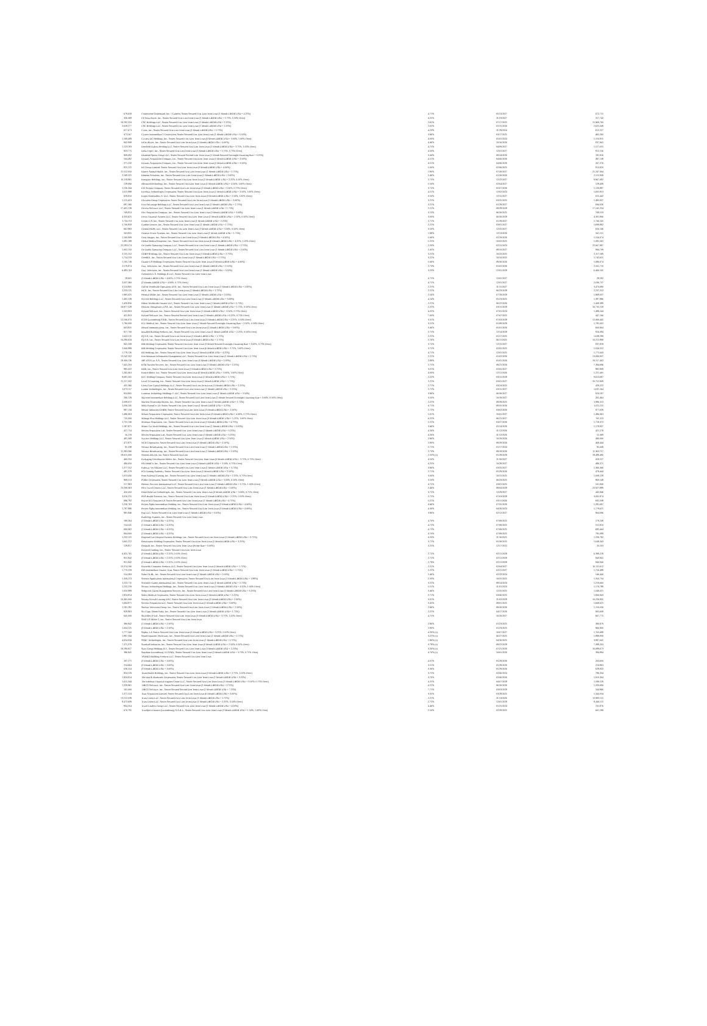| 679,658 | Cornerstone OnDemand, Inc. / Camelot, Senior Secured First Lien Term Loan (1 Month LIBOR USD + 4.25%) | 4.71% | 05/13/2027 | 672,711 |
| 326,308 | CP Atlas Buyer, Inc., Senior Secured First Lien Term Loan (1 Month LIBOR USD + 3.75%, 0.50% Floor) | 4.25% | 11/23/2027 | 317,742 |
| 16,192,324 | CSC Holdings LLC, Senior Secured First Lien Term Loan (1 Month LIBOR USD + 2.25%) | 2.65% | 07/17/2025 | 15,969,760 |
| 2,658,277 | CSC Holdings LLC, Senior Secured First Lien Term Loan (1 Month LIBOR USD + 2.25%) | 2.65% | 01/15/2026 | 2,625,049 |
| 617,673 | Cvent, Inc., Senior Secured First Lien Term Loan (1 Month LIBOR USD + 3.75%) | 4.23% | 11/29/2024 | 612,527 |
| 473,567 | Cyanco Intermediate 2 Corporation, Senior Secured First Lien Term Loan (1 Month LIBOR USD + 3.50%) | 3.96% | 03/17/2025 | 465,260 |
| 1,168,409 | Cyxtera DC Holdings, Inc., Senior Secured First Lien Term Loan (6 Month LIBOR USD + 3.00%, 1.00% Floor) | 4.00% | 05/01/2024 | 1,150,915 |
| 842,808 | DCert Buyer, Inc., Senior Secured First Lien Term Loan (1 Month LIBOR USD + 4.00%) | 4.46% | 10/16/2026 | 837,941 |
| 1,523,183 | Deerfield Dakota Holding LLC, Senior Secured First Lien Term Loan (1 Month LIBOR USD + 3.75%, 1.00% Floor) | 4.75% | 04/09/2027 | 1,517,631 |
| 823,775 | Delta Topco, Inc., Senior Secured First Lien Term Loan (3 Month LIBOR USD + 3.75%, 0.75% Floor) | 4.50% | 12/01/2027 | 812,156 |
| 809,092 | Diamond Sports Group LLC, Senior Secured Second Lien Term Loan (1 Month Secured Overnight Financing Rate + 3.25%) | 3.44% | 08/24/2026 | 181,916 |
| 504,492 | Dynasty Acquisition Company, Inc., Senior Secured First Lien Term Loan (1 Month LIBOR USD + 3.50%) | 4.51% | 04/06/2026 | 497,138 |
| 271,232 | Dynasty Acquisition Company, Inc., Senior Secured First Lien Term Loan (1 Month LIBOR USD + 3.50%) | 4.51% | 04/06/2026 | 267,276 |
| 825,121 | EG Group Limited, Senior Secured First Lien Term Loan (3 Month LIBOR USD + 4.00%) | 5.00% | 02/06/2025 | 813,920 |
| 21,552,050 | Elanco Animal Health, Inc., Senior Secured First Lien Term Loan (1 Month LIBOR USD + 1.75%) | 1.90% | 07/30/2027 | 21,247,304 |
| 2,168,321 | Element Solutions, Inc., Senior Secured First Lien Term Loan (1 Month LIBOR USD + 2.00%) | 2.46% | 01/30/2026 | 2,155,939 |
| 10,118,865 | Energizer Holdings, Inc., Senior Secured First Lien Term Loan (1 Month LIBOR USD + 2.25%, 0.50% Floor) | 2.75% | 12/22/2027 | 9,967,082 |
| 128,690 | eResearchTechnology, Inc., Senior Secured First Lien Term Loan (1 Month LIBOR USD + 4.50%, 1.00% Floor) | 5.50% | 02/04/2027 | 128,409 |
| 1,126,344 | EW Scripps Company, Senior Secured First Lien Term Loan (1 Month LIBOR USD + 2.56%, 0.75% Floor) | 3.75% | 05/07/2026 | 1,120,887 |
| 1,611,998 | Excelitas Technologies Corporation, Senior Secured First Lien Term Loan (1 Month LIBOR USD + 3.50%, 1.00% Floor) | 4.51% | 12/02/2024 | 1,605,953 |
| 659,910 | Exgen Renewables IV LLC, Senior Secured First Lien Term Loan (3 Month LIBOR USD + 2.50%, 1.00% Floor) | 3.50% | 12/15/2027 | 655,442 |
| 1,515,453 | Filtration Group Corporation, Senior Secured First Lien Term Loan (1 Month LIBOR USD + 3.00%) | 3.21% | 03/31/2025 | 1,495,937 |
| 697,366 | First Advantage Holdings LLC, Senior Secured First Lien Term Loan (1 Month LIBOR USD + 2.75%) | 3.21% | 01/29/2027 | 694,026 |
| 17,401,139 | Flexera Software LLC, Senior Secured First Lien Term Loan (1 Month LIBOR USD + 1.75%) | 2.21% | 08/28/2028 | 17,145,224 |
| 769,813 | Flex Acquisition Company, Inc., Senior Secured First Lien Term Loan (3 Month LIBOR USD + 3.00%) | 3.13% | 06/30/2025 | 768,533 |
| 4,350,625 | Focus Financial Partners LLC, Senior Secured First Lien Term Loan (1 Month LIBOR USD + 2.50%, 0.50% Floor) | 3.00% | 06/30/2028 | 4,301,806 |
| 1,734,113 | Froneri US, Inc., Senior Secured First Lien Term Loan (1 Month LIBOR USD + 2.25%) | 2.71% | 01/29/2027 | 1,706,245 |
| 5,706,858 | Gardner Denver, Inc., Senior Secured First Lien Term Loan (1 Month LIBOR USD + 1.75%) | 2.21% | 03/01/2027 | 5,699,992 |
| 662,983 | Gemini HDPE LLC, Senior Secured First Lien Term Loan (3 Month LIBOR USD + 3.00%, 0.50% Floor) | 3.50% | 12/31/2027 | 656,146 |
| 563,855 | Generac Power Systems, Inc., Senior Secured First Lien Term Loan (1 Month LIBOR USD + 1.75%) | 1.98% | 12/13/2026 | 561,151 |
| 1,160,909 | Getty Images, Inc., Senior Secured First Lien Term Loan (3 Month LIBOR USD + 4.50%) | 5.06% | 02/19/2026 | 1,156,074 |
| 1,091,188 | Global Medical Response, Inc., Senior Secured First Lien Term Loan (6 Month LIBOR USD + 4.25%, 1.00% Floor) | 5.25% | 10/02/2025 | 1,085,562 |
| 22,183,574 | Go Daddy Operating Company LLC, Senior Secured First Lien Term Loan (1 Month LIBOR USD + 1.75%) | 2.20% | 02/15/2024 | 22,067,997 |
| 1,002,150 | Go Daddy Operating Company LLC, Senior Secured First Lien Term Loan (1 Month LIBOR USD + 2.00%) | 2.45% | 08/10/2027 | 994,709 |
| 2,131,552 | GOBP Holdings, Inc., Senior Secured First Lien Term Loan (1 Month LIBOR USD + 2.75%) | 3.21% | 10/22/2025 | 2,117,569 |
| 1,754,533 | GoodRX, Inc., Senior Secured First Lien Term Loan (1 Month LIBOR USD + 2.75%) | 3.21% | 10/10/2025 | 1,742,655 |
| 1,105,749 | Granite US Holdings Corporation, Senior Secured First Lien Term Loan (3 Month LIBOR USD + 4.00%) | 5.06% | 09/30/2026 | 1,096,074 |
| 2,579,874 | Gray Television, Inc., Senior Secured First Lien Term Loan (1 Month LIBOR USD + 2.50%) | 2.73% | 01/02/2026 | 2,561,710 |
| 6,483,763 | Gray Television, Inc., Senior Secured First Lien Term Loan (1 Month LIBOR USD + 3.00%) | 3.23% | 12/01/2028 | 6,466,545 |
| | Greenrock U.S. Holdings II LLC, Senior Secured First Lien Term Loan | | | |
| 28,601 | (1 Month LIBOR USD + 4.00%, 0.75% Floor) | 4.75% | 12/01/2027 | 28,592 |
| 2,037,360 | (2 Months LIBOR USD + 4.00%, 0.75% Floor) | 4.75% | 12/01/2027 | 2,036,737 |
| 3,524,805 | Grifols Worldwide Operations USA, Inc., Senior Secured First Lien Term Loan (1 Month LIBOR USD + 2.00%) | 2.21% | 11/15/2027 | 3,470,690 |
| 2,233,125 | HCA, Inc., Senior Secured First Lien Term Loan (1 Month LIBOR USD + 1.75%) | 2.21% | 06/23/2028 | 2,237,312 |
| 1,985,025 | Herman Miller, Inc., Senior Secured First Lien Term Loan (1 Month LIBOR USD + 2.00%) | 2.56% | 07/19/2028 | 1,968,037 |
| 1,405,539 | H-Food Holdings LLC, Senior Secured First Lien Term Loan (1 Month LIBOR USD + 3.69%) | 4.14% | 05/23/2025 | 1,387,996 |
| 1,420,856 | Hilton Worldwide Finance LLC, Senior Secured First Lien Term Loan (1 Month LIBOR USD + 1.75%) | 2.21% | 06/22/2026 | 1,408,389 |
| 16,877,528 | Horizon Therapeutics USA, Inc., Senior Secured First Lien Term Loan (1 Month LIBOR USD + 1.75%, 0.50% Floor) | 2.25% | 03/15/2028 | 16,735,158 |
| 1,503,803 | Hyland Software, Inc., Senior Secured First Lien Term Loan (1 Month LIBOR USD + 3.50%, 0.75% Floor) | 4.25% | 07/01/2024 | 1,499,244 |
| 451,853 | Hyland Software, Inc., Senior Secured Second Lien Term Loan (1 Month LIBOR USD + 6.25%, 0.75% Floor) | 7.00% | 07/07/2025 | 447,106 |
| 12,106,070 | ICON Luxembourg SARL, Senior Secured First Lien Term Loan (3 Month LIBOR USD + 2.25%, 0.50% Floor) | 3.31% | 07/03/2028 | 12,060,445 |
| 1,790,000 | ICU Medical, Inc., Senior Secured First Lien Term Loan (1 Month Secured Overnight Financing Rate + 2.50%, 0.50% Floor) | 3.15% | 01/08/2029 | 1,785,002 |
| 663,931 | iHeartCommunications, Inc., Senior Secured First Lien Term Loan (1 Month LIBOR USD + 3.00%) | 3.46% | 05/01/2026 | 660,904 |
| 917,700 | Installed Building Products, Inc., Senior Secured First Lien Term Loan (1 Month LIBOR USD + 2.25%, 0.50% Floor) | 2.75% | 12/14/2028 | 916,094 |
| 1,642,511 | IQVIA, Inc., Senior Secured First Lien Term Loan (1 Month LIBOR USD + 1.75%) | 2.21% | 01/17/2025 | 1,638,299 |
| 10,290,634 | IQVIA, Inc., Senior Secured First Lien Term Loan (3 Month LIBOR USD + 1.75%) | 2.76% | 06/11/2025 | 10,212,898 |
| 841,508 | IRB Holding Corporation, Senior Secured First Lien Term Loan (3 Month Secured Overnight Financing Rate + 3.00%, 0.75% Floor) | 3.75% | 12/15/2027 | 837,819 |
| 1,040,999 | IRB Holding Corporation, Senior Secured First Lien Term Loan (6 Month LIBOR USD + 2.75%, 1.00% Floor) | 3.75% | 02/05/2025 | 1,034,312 |
| 1,779,126 | IRI Holdings, Inc., Senior Secured First Lien Term Loan (1 Month LIBOR USD + 4.25%) | 4.71% | 12/01/2025 | 1,775,043 |
| 13,242,352 | Iron Mountain Information Management LLC, Senior Secured First Lien Term Loan (1 Month LIBOR USD + 1.75%) | 2.21% | 01/02/2026 | 13,090,937 |
| 19,300,126 | JBS USA Lux S.A., Senior Secured First Lien Term Loan (6 Month LIBOR USD + 2.00%) | 2.88% | 05/01/2026 | 19,157,402 |
| 7,441,203 | KAR Auction Services, Inc., Senior Secured First Lien Term Loan (1 Month LIBOR USD + 2.25%) | 2.75% | 09/21/2026 | 7,394,696 |
| 885,022 | KBR, Inc., Senior Secured First Lien Term Loan (1 Month LIBOR USD + 2.75%) | 3.21% | 02/05/2027 | 882,809 |
| 1,265,063 | Kestrel Bidco, Inc., Senior Secured First Lien Term Loan (6 Month LIBOR USD + 3.00%, 1.00% Floor) | 4.00% | 12/11/2026 | 1,221,405 |
| 8,681,505 | KFC Holding Company, Senior Secured First Lien Term Loan (1 Month LIBOR USD + 1.75%) | 2.22% | 03/15/2028 | 8,653,697 |
| 21,117,502 | Level 3 Financing, Inc., Senior Secured First Lien Term Loan (1 Month LIBOR USD + 1.75%) | 2.21% | 03/01/2027 | 20,752,909 |
| 431,366 | Lions Gate Capital Holdings LLC, Senior Secured First Lien Term Loan (1 Month LIBOR USD + 2.25%) | 2.71% | 03/24/2025 | 429,222 |
| 1,673,117 | Lumen Technologies, Inc., Senior Secured First Lien Term Loan (1 Month LIBOR USD + 2.25%) | 2.71% | 03/15/2027 | 1,631,164 |
| 954,805 | Lummus Technology Holdings V LLC, Senior Secured First Lien Term Loan (1 Month LIBOR USD + 3.50%) | 3.96% | 06/30/2027 | 924,197 |
| 266,129 | Marcone Intermediate Holdings LLC, Senior Secured First Lien Term Loan (1 Month Secured Overnight Financing Rate + 3.00%, 0.50% Floor) | 3.50% | 10/19/2027 | 265,464 |
| 2,008,072 | Marriott Ownership Resorts, Inc., Senior Secured First Lien Term Loan (1 Month LIBOR USD + 1.75%) | 2.21% | 08/29/2025 | 1,996,113 |
| 1,030,245 | MED ParentCo. LP, Senior Secured First Lien Term Loan (1 Month LIBOR USD + 4.25%) | 4.71% | 08/31/2026 | 1,021,211 |
| 887,134 | Messer Industries GMBH, Senior Secured First Lien Term Loan (3 Month LIBOR USD + 2.50%) | 2.72% | 03/02/2026 | 877,029 |
| 1,496,063 | Milano Acquisition Corporation, Senior Secured First Lien Term Loan (3 Month LIBOR USD + 4.00%, 0.75% Floor) | 5.01% | 10/01/2027 | 1,496,063 |
| 735,000 | Mileage Plus Holdings LLC, Senior Secured First Lien Term Loan (3 Month LIBOR USD + 5.25%, 1.00% Floor) | 6.25% | 06/21/2027 | 765,113 |
| 1,731,130 | Minotaur Acquisition, Inc., Senior Secured First Lien Term Loan (1 Month LIBOR USD + 4.75%) | 5.21% | 03/27/2026 | 1,718,372 |
| 1,187,871 | Mister Car Wash Holdings, Inc., Senior Secured First Lien Term Loan (1 Month LIBOR USD + 3.00%) | 3.46% | 05/14/2026 | 1,178,937 |
| 427,754 | Motion Acquisition Ltd., Senior Secured First Lien Term Loan (3 Month LIBOR USD + 3.25%) | 4.26% | 11/12/2026 | 421,278 |
| 56,219 | Motion Acquisition Ltd., Senior Secured First Lien Term Loan (3 Month LIBOR USD + 3.25%) | 4.26% | 11/12/2026 | 55,368 |
| 481,308 | Navicor Holdings LLC, Senior Secured First Lien Term Loan (1 Month LIBOR USD + 2.50%) | 2.96% | 10/19/2026 | 480,000 |
| 472,875 | NCR Corporation, Senior Secured First Lien Term Loan (3 Month LIBOR USD + 2.50%) | 2.80% | 08/28/2026 | 468,444 |
| 95,338 | Nexstar Broadcasting, Inc., Senior Secured First Lien Term Loan (1 Month LIBOR USD + 2.25%) | 2.71% | 01/17/2024 | 95,049 |
| 11,393,266 | Nexstar Broadcasting, Inc., Senior Secured First Lien Term Loan (1 Month LIBOR USD + 2.50%) | 2.73% | 09/18/2026 | 11,363,757 |
| 18,615,000 | NortonLifeLock, Inc, Senior Secured First Lien | 2.50% (c) | 01/28/2029 | 18,489,490 |
| 460,350 | Packaging Coordinators Midco, Inc., Senior Secured First Lien Term Loan (6 Month LIBOR USD + 3.75%, 0.75% Floor) | 4.50% | 11/30/2027 | 458,527 |
| 490,050 | PAI HoldCo, Inc., Senior Secured First Lien Term Loan (3 Month LIBOR USD + 3.50%, 0.75% Floor) | 4.25% | 10/28/2027 | 486,375 |
| 1,377,552 | Pathway Vet Alliance LLC, Senior Secured First Lien Term Loan (1 Month LIBOR USD + 3.75%) | 3.96% | 03/31/2027 | 1,366,366 |
| 481,378 | PCI Gaming Authority, Senior Secured First Lien Term Loan (1 Month LIBOR USD + 2.50%) | 2.71% | 05/29/2026 | 479,444 |
| 1,013,456 | Penn National Gaming, Inc., Senior Secured First Lien Term Loan (1 Month LIBOR USD + 2.25%, 0.75% Floor) | 3.00% | 10/15/2025 | 1,009,128 |
| 869,513 | PG&E Corporation, Senior Secured First Lien Term Loan (3 Month LIBOR USD + 3.00%, 0.50% Floor) | 3.50% | 06/23/2025 | 860,548 |
| 517,863 | Phoenix Services International LLC, Senior Secured First Lien Term Loan (1 Month LIBOR USD + 3.75%, 1.00% Floor) | 4.75% | 03/01/2025 | 501,840 |
| 23,208,363 | Pilot Travel Centers LLC, Senior Secured First Lien Term Loan (1 Month LIBOR USD + 2.00%) | 2.46% | 08/04/2028 | 22,927,889 |
| 450,450 | PointClickCare Technologies, Inc., Senior Secured First Lien Term Loan (6 Month LIBOR USD + 3.00%, 0.75% Floor) | 3.75% | 12/29/2027 | 445,946 |
| 3,016,215 | PRA Health Sciences, Inc., Senior Secured First Lien Term Loan (3 Month LIBOR USD + 2.25%, 0.50% Floor) | 2.75% | 07/03/2028 | 3,005,874 |
| 696,782 | Prairie ECI Acquiror LP, Senior Secured First Lien Term Loan (1 Month LIBOR USD + 4.75%) | 5.21% | 03/11/2026 | 682,338 |
| 1,226,763 | Project Alpha Intermediate Holding, Inc., Senior Secured First Lien Term Loan (3 Month LIBOR USD + 4.00%) | 4.46% | 07/31/2026 | 1,281,697 |
| 1,787,986 | Project Alpha Intermediate Holding, Inc., Senior Secured First Lien Term Loan (3 Month LIBOR USD + 4.00%) | 4.30% | 04/26/2024 | 1,779,621 |
| 981,846 | Pug LLC, Senior Secured First Lien Term Loan (1 Month LIBOR USD + 3.50%) | 3.96% | 02/12/2027 | 964,696 |
| | Radiology Partners, Inc., Senior Secured First Lien Term Loan | | | |
| 180,264 | (1 Month LIBOR USD + 4.25%) | 4.70% | 07/09/2025 | 178,249 |
| 154,541 | (1 Month LIBOR USD + 4.25%) | 4.72% | 07/09/2025 | 152,810 |
| 690,062 | (1 Month LIBOR USD + 4.25%) | 4.72% | 07/09/2025 | 682,404 |
| 804,000 | (1 Month LIBOR USD + 4.25%) | 4.70% | 07/09/2025 | 795,099 |
| 1,232,121 | RegionalCare Hospital Partners Holdings, Inc., Senior Secured First Lien Term Loan (1 Month LIBOR USD + 3.75%) | 4.20% | 11/16/2025 | 1,226,792 |
| 1,665,212 | Renaissance Holding Corporation, Senior Secured First Lien Term Loan (1 Month LIBOR USD + 3.25%) | 3.71% | 05/30/2025 | 1,649,343 |
| 129,817 | Restpath, Inc., Senior Secured First Lien Term Loan (Prime Rate + 0.00%) | 3.25% | 12/17/2021 | 33,103 |
| | Rexnord Funding, Inc., Senior Secured First Lien Term Loan | | | |
| 6,455,765 | (3 Month LIBOR USD + 2.25%, 0.50% Floor) | 2.75% | 02/11/2028 | 6,399,219 |
| 851,842 | (3 Month LIBOR USD + 2.25%, 0.50% Floor) | 2.75% | 02/11/2028 | 840,841 |
| 851,842 | (3 Month LIBOR USD + 2.25%, 0.50% Floor) | 2.79% | 02/11/2028 | 840,840 |
| 10,374,106 | Reynolds Consumer Products LLC, Senior Secured First Lien Term Loan (1 Month LIBOR USD + 1.75%) | 2.21% | 02/04/2027 | 10,111,612 |
| 1,770,219 | RPI Intermediate Finance Trust, Senior Secured First Lien Term Loan (1 Month LIBOR USD + 1.75%) | 2.21% | 02/11/2027 | 1,756,499 |
| 554,393 | Sabre GLBL, Inc., Senior Secured First Lien Term Loan (1 Month LIBOR USD + 2.00%) | 2.46% | 02/22/2024 | 546,440 |
| 1,359,213 | Science Applications International Corporation, Senior Secured First Lien Term Loan (1 Month LIBOR USD + 1.88%) | 2.33% | 10/31/2025 | 1,350,754 |
| 1,222,711 | Scientific Games International, Inc., Senior Secured First Lien Term Loan (1 Month LIBOR USD + 2.75%) | 3.21% | 08/14/2024 | 1,219,660 |
| 1,232,219 | Sectrus Technologies Holdings, Inc., Senior Secured First Lien Term Loan (3 Month LIBOR USD + 4.50%, 1.00% Floor) | 5.51% | 11/01/2024 | 1,176,788 |
| 1,050,889 | Sedgwick Claims Management Services, Inc., Senior Secured First Lien Term Loan (1 Month LIBOR USD + 3.25%) | 3.46% | 12/31/2025 | 1,049,021 |
| 1,824,814 | Select Medical Corporation, Senior Secured First Lien Term Loan (1 Month LIBOR USD + 2.25%) | 2.71% | 03/06/2025 | 1,806,943 |
| 10,365,000 | Setanta Aircraft Leasing DAC, Senior Secured First Lien Term Loan (3 Month LIBOR USD + 2.00%) | 3.01% | 11/02/2028 | 10,226,835 |
| 1,694,871 | Severin Acquisition LLC, Senior Secured First Lien Term Loan (1 Month LIBOR USD + 3.00%) | 3.45% | 08/01/2025 | 1,668,621 |
| 1,191,291 | Sinclair Television Group, Inc., Senior Secured First Lien Term Loan (1 Month LIBOR USD + 2.50%) | 2.96% | 09/30/2026 | 1,150,030 |
| 928,863 | Six Flags Theme Parks, Inc., Senior Secured First Lien Term Loan (1 Month LIBOR USD + 1.75%) | 2.21% | 04/17/2026 | 905,608 |
| 645,000 | SkyMiles IP Ltd., Senior Secured First Lien Term Loan (3 Month LIBOR USD + 3.75%, 1.00% Floor) | 4.75% | 10/20/2027 | 667,775 |
| | SMG US Midco 2, Inc., Senior Secured First Lien Term Loan | | | |
| 390,942 | (1 Month LIBOR USD + 2.50%) | 2.96% | 01/23/2025 | 380,979 |
| 1,004,125 | (3 Month LIBOR USD + 2.50%) | 2.80% | 01/23/2025 | 966,900 |
| 1,777,560 | Sophia, LP, Senior Secured First Lien Term Loan (3 Month LIBOR USD + 3.25%, 0.50% Floor) | 4.26% (c) | 10/07/2027 | 1,763,498 |
| 1,897,344 | Sound Inpatient Physicians, Inc., Senior Secured First Lien Term Loan (1 Month LIBOR USD + 2.75%) | 3.21% (c) | 06/27/2025 | 1,889,830 |
| 4,054,034 | SS&C Technologies, Inc., Senior Secured First Lien Term Loan (1 Month LIBOR USD + 1.75%) | 1.96% (c) | 04/16/2025 | 3,997,641 |
| 7,375,379 | Standard Industries, Inc., Senior Secured First Lien Term Loan (6 Month LIBOR USD + 2.50%, 0.50% Floor) | 3.79% (c) | 09/22/2028 | 7,388,203 |
| 16,180,917 | Stars Group Holdings B.V., Senior Secured First Lien Term Loan (3 Month LIBOR USD + 2.25%) | 3.26% (c) | 07/21/2026 | 16,089,673 |
| 396,941 | Sunshine Luxembourg VII SARL, Senior Secured First Lien Term Loan (3 Month LIBOR USD + 3.75%, 0.75% Floor) | 4.76% (c) | 10/01/2026 | 394,894 |
| | TAMKO Building Products LLC, Senior Secured First Lien Term Loan | | | |
| 207,271 | (3 Month LIBOR USD + 3.00%) | 4.01% | 05/29/2026 | 203,600 |
| 214,664 | (3 Month LIBOR USD + 3.00%) | 3.51% | 05/29/2026 | 210,863 |
| 636,554 | (3 Month LIBOR USD + 3.00%) | 3.30% | 05/29/2026 | 628,822 |
| 824,159 | Team Health Holdings, Inc., Senior Secured First Lien Term Loan (1 Month LIBOR USD + 2.75%, 1.00% Floor) | 3.75% | 02/06/2024 | 786,334 |
| 1,924,914 | The Dun & Bradstreet Corporation, Senior Secured First Lien Term Loan (1 Month LIBOR USD + 3.25%) | 3.70% | 02/06/2026 | 1,910,304 |
| 1,615,344 | The Edelman Financial Engines Centre LLC, Senior Secured First Lien Term Loan (1 Month LIBOR USD + 3.50%, 0.75% Floor) | 4.25% | 04/07/2028 | 1,599,529 |
| 1,329,961 | TIBCO Software, Inc., Senior Secured First Lien Term Loan (1 Month LIBOR USD + 3.75%) | 4.21% | 06/30/2026 | 1,320,690 |
| 165,000 | TIBCO Software, Inc., Senior Secured Second Lien Term Loan (1 Month LIBOR USD + 7.25%) | 7.71% | 03/03/2028 | 164,966 |
| 1,371,524 | Titan Acquisition Limited, Senior Secured First Lien Term Loan (6 Month LIBOR USD + 3.00%) | 3.35% | 03/28/2025 | 1,344,034 |
| 13,152,039 | Trans Union LLC, Senior Secured First Lien Term Loan (1 Month LIBOR USD + 1.75%) | 2.21% | 11/13/2026 | 12,983,511 |
| 8,472,609 | Trans Union LLC, Senior Secured First Lien Term Loan (1 Month LIBOR USD + 2.25%, 0.50% Floor) | 2.75% | 12/01/2028 | 8,446,511 |
| 804,354 | Travel Leaders Group LLC, Senior Secured First Lien Term Loan (1 Month LIBOR USD + 4.00%) | 4.46% | 01/25/2024 | 761,876 |
| 676,791 | Travelport Finance (Luxembourg) S.A.R.L., Senior Secured First Lien Term Loan (3 Month LIBOR USD + 1.50%, 1.00% Floor) | 2.50% | 02/28/2025 | 661,599 |